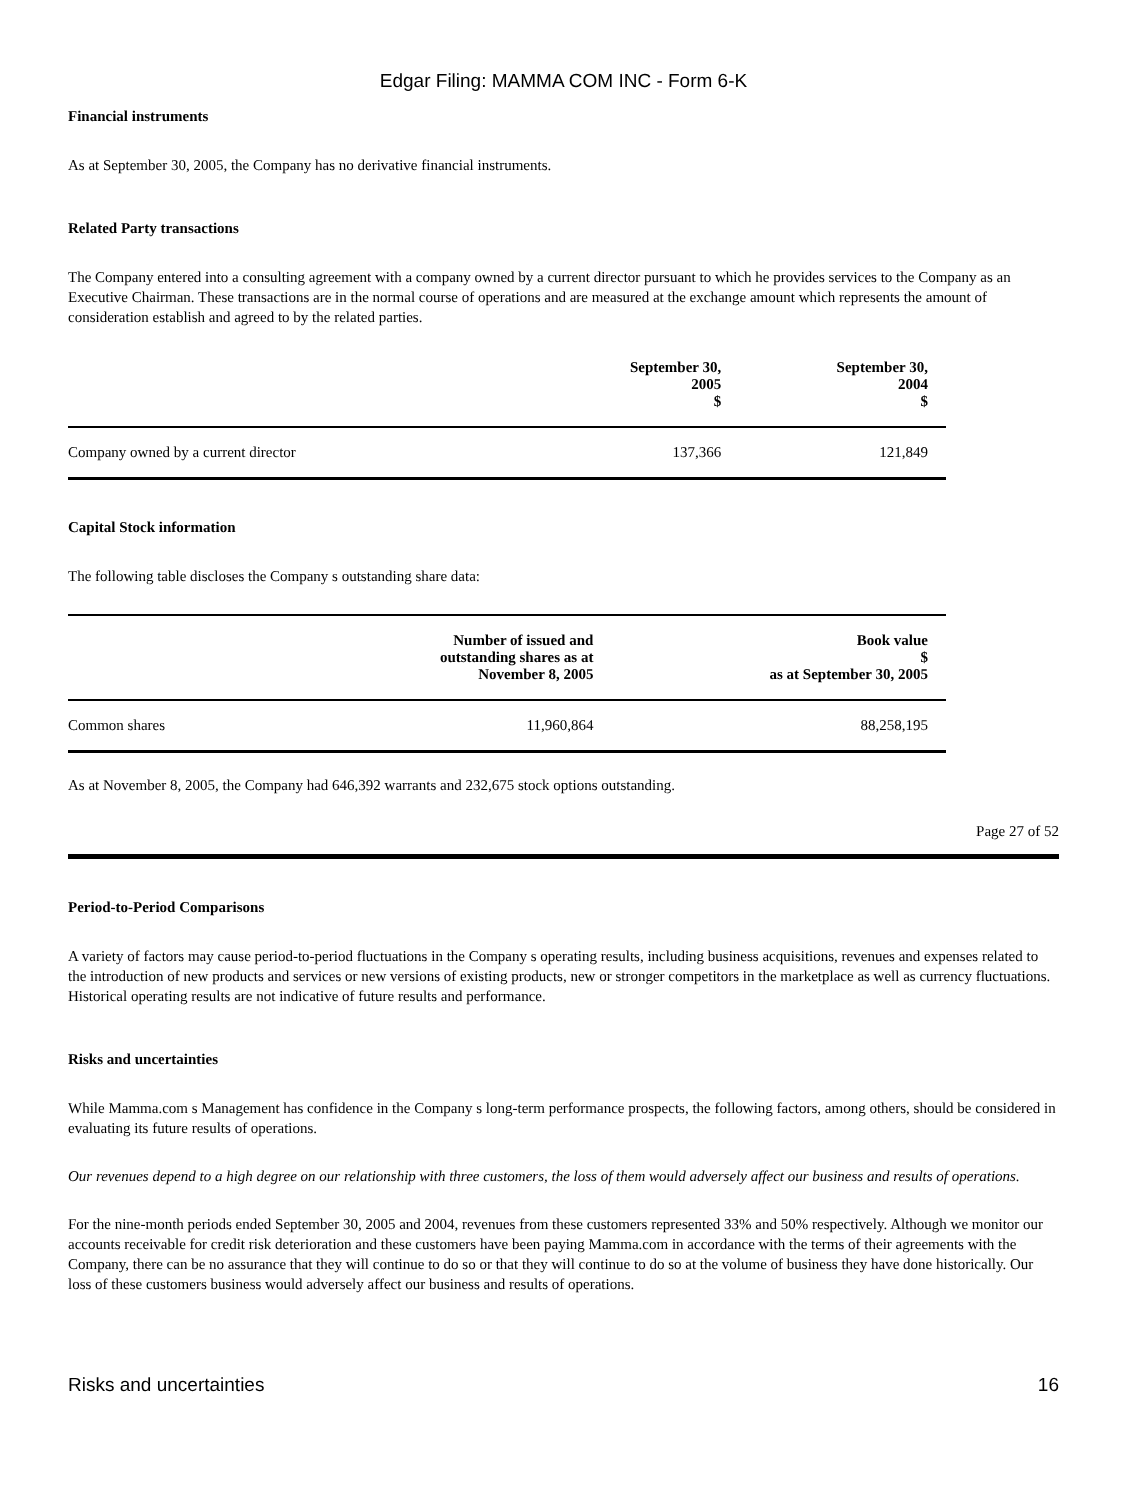Edgar Filing: MAMMA COM INC - Form 6-K
Financial instruments
As at September 30, 2005, the Company has no derivative financial instruments.
Related Party transactions
The Company entered into a consulting agreement with a company owned by a current director pursuant to which he provides services to the Company as an Executive Chairman. These transactions are in the normal course of operations and are measured at the exchange amount which represents the amount of consideration establish and agreed to by the related parties.
| | September 30, 2005 $ | September 30, 2004 $ |
| --- | --- | --- |
| Company owned by a current director | 137,366 | 121,849 |
Capital Stock information
The following table discloses the Company s outstanding share data:
| | Number of issued and outstanding shares as at November 8, 2005 | Book value $ as at September 30, 2005 |
| --- | --- | --- |
| Common shares | 11,960,864 | 88,258,195 |
As at November 8, 2005, the Company had 646,392 warrants and 232,675 stock options outstanding.
Page 27 of 52
Period-to-Period Comparisons
A variety of factors may cause period-to-period fluctuations in the Company s operating results, including business acquisitions, revenues and expenses related to the introduction of new products and services or new versions of existing products, new or stronger competitors in the marketplace as well as currency fluctuations. Historical operating results are not indicative of future results and performance.
Risks and uncertainties
While Mamma.com s Management has confidence in the Company s long-term performance prospects, the following factors, among others, should be considered in evaluating its future results of operations.
Our revenues depend to a high degree on our relationship with three customers, the loss of them would adversely affect our business and results of operations.
For the nine-month periods ended September 30, 2005 and 2004, revenues from these customers represented 33% and 50% respectively. Although we monitor our accounts receivable for credit risk deterioration and these customers have been paying Mamma.com in accordance with the terms of their agreements with the Company, there can be no assurance that they will continue to do so or that they will continue to do so at the volume of business they have done historically. Our loss of these customers business would adversely affect our business and results of operations.
Risks and uncertainties 16